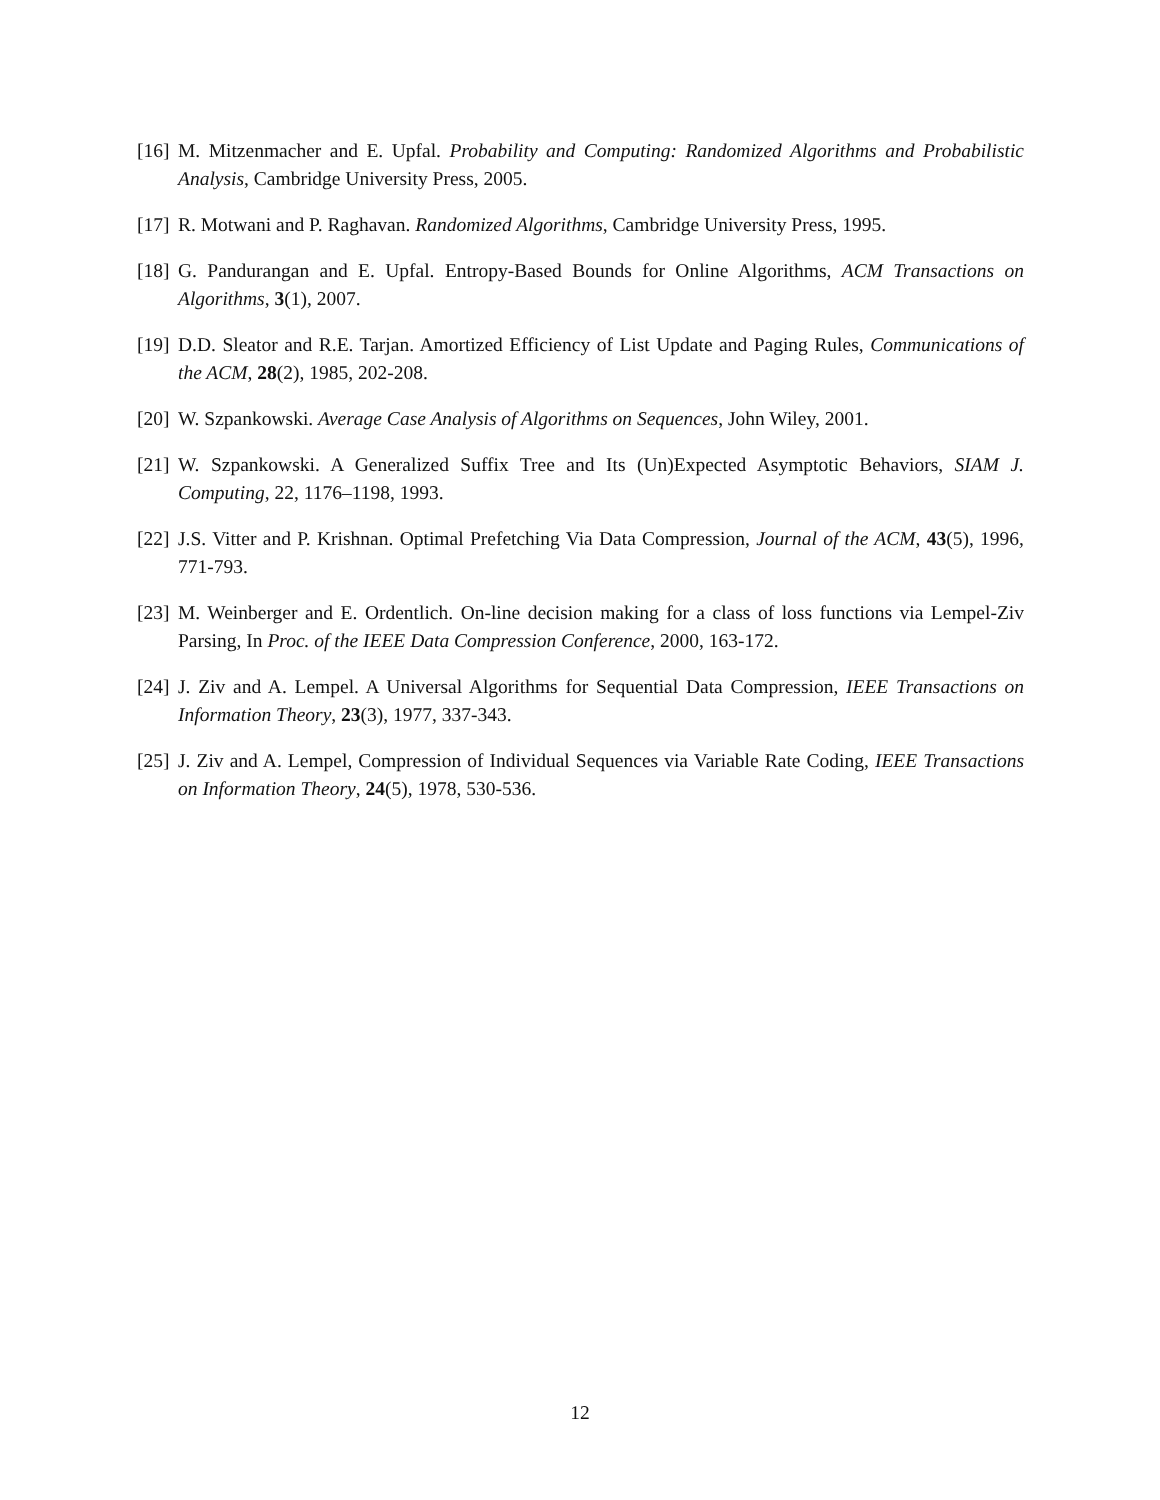[16] M. Mitzenmacher and E. Upfal. Probability and Computing: Randomized Algorithms and Probabilistic Analysis, Cambridge University Press, 2005.
[17] R. Motwani and P. Raghavan. Randomized Algorithms, Cambridge University Press, 1995.
[18] G. Pandurangan and E. Upfal. Entropy-Based Bounds for Online Algorithms, ACM Transactions on Algorithms, 3(1), 2007.
[19] D.D. Sleator and R.E. Tarjan. Amortized Efficiency of List Update and Paging Rules, Communications of the ACM, 28(2), 1985, 202-208.
[20] W. Szpankowski. Average Case Analysis of Algorithms on Sequences, John Wiley, 2001.
[21] W. Szpankowski. A Generalized Suffix Tree and Its (Un)Expected Asymptotic Behaviors, SIAM J. Computing, 22, 1176–1198, 1993.
[22] J.S. Vitter and P. Krishnan. Optimal Prefetching Via Data Compression, Journal of the ACM, 43(5), 1996, 771-793.
[23] M. Weinberger and E. Ordentlich. On-line decision making for a class of loss functions via Lempel-Ziv Parsing, In Proc. of the IEEE Data Compression Conference, 2000, 163-172.
[24] J. Ziv and A. Lempel. A Universal Algorithms for Sequential Data Compression, IEEE Transactions on Information Theory, 23(3), 1977, 337-343.
[25] J. Ziv and A. Lempel, Compression of Individual Sequences via Variable Rate Coding, IEEE Transactions on Information Theory, 24(5), 1978, 530-536.
12